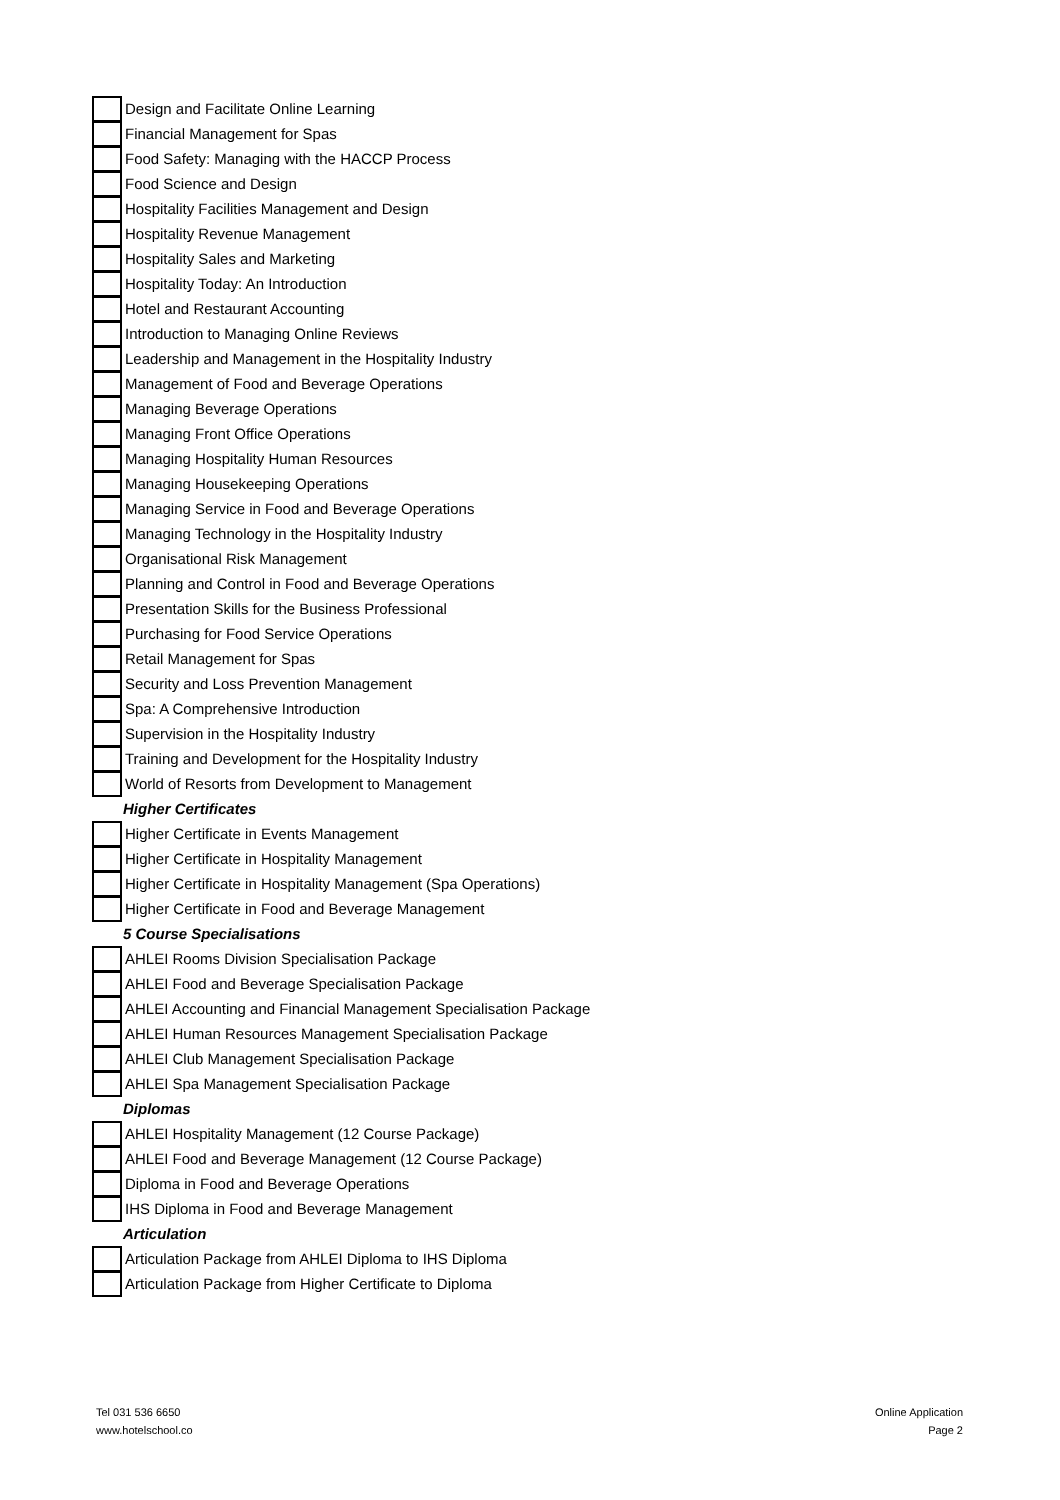Design and Facilitate Online Learning
Financial Management for Spas
Food Safety: Managing with the HACCP Process
Food Science and Design
Hospitality Facilities Management and Design
Hospitality Revenue Management
Hospitality Sales and Marketing
Hospitality Today: An Introduction
Hotel and Restaurant Accounting
Introduction to Managing Online Reviews
Leadership and Management in the Hospitality Industry
Management of Food and Beverage Operations
Managing Beverage Operations
Managing Front Office Operations
Managing Hospitality Human Resources
Managing Housekeeping Operations
Managing Service in Food and Beverage Operations
Managing Technology in the Hospitality Industry
Organisational Risk Management
Planning and Control in Food and Beverage Operations
Presentation Skills for the Business Professional
Purchasing for Food Service Operations
Retail Management for Spas
Security and Loss Prevention Management
Spa: A Comprehensive Introduction
Supervision in the Hospitality Industry
Training and Development for the Hospitality Industry
World of Resorts from Development to Management
Higher Certificates
Higher Certificate in Events Management
Higher Certificate in Hospitality Management
Higher Certificate in Hospitality Management (Spa Operations)
Higher Certificate in Food and Beverage Management
5 Course Specialisations
AHLEI Rooms Division Specialisation Package
AHLEI Food and Beverage Specialisation Package
AHLEI Accounting and Financial Management Specialisation Package
AHLEI Human Resources Management Specialisation Package
AHLEI Club Management Specialisation Package
AHLEI Spa Management Specialisation Package
Diplomas
AHLEI Hospitality Management (12 Course Package)
AHLEI Food and Beverage Management (12 Course Package)
Diploma in Food and Beverage Operations
IHS Diploma in Food and Beverage Management
Articulation
Articulation Package from AHLEI Diploma to IHS Diploma
Articulation Package from Higher Certificate to Diploma
Tel 031 536 6650
www.hotelschool.co
Online Application
Page 2